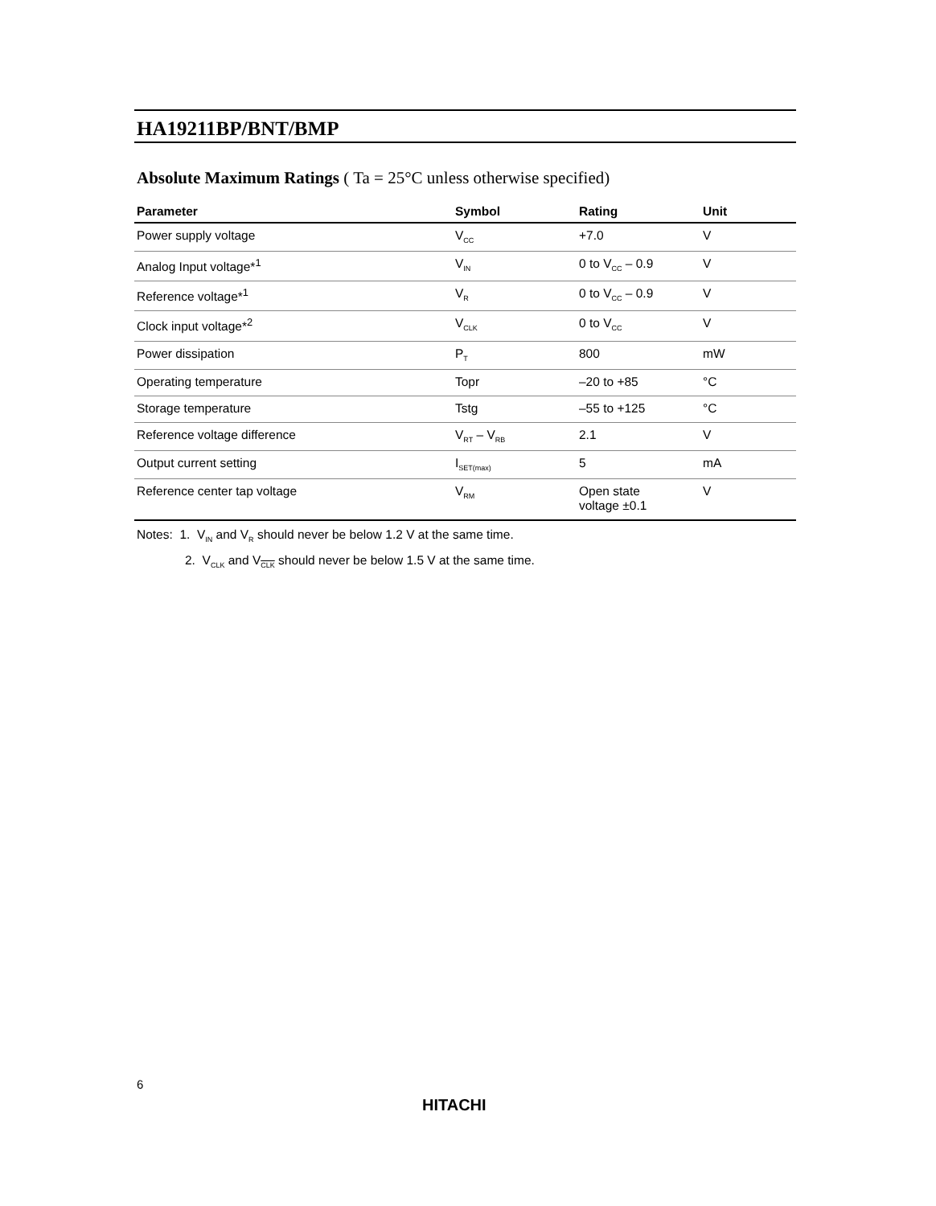HA19211BP/BNT/BMP
Absolute Maximum Ratings ( Ta = 25°C unless otherwise specified)
| Parameter | Symbol | Rating | Unit |
| --- | --- | --- | --- |
| Power supply voltage | V<sub>CC</sub> | +7.0 | V |
| Analog Input voltage*<sup>1</sup> | V<sub>IN</sub> | 0 to V<sub>CC</sub> – 0.9 | V |
| Reference voltage*<sup>1</sup> | V<sub>R</sub> | 0 to V<sub>CC</sub> – 0.9 | V |
| Clock input voltage*<sup>2</sup> | V<sub>CLK</sub> | 0 to V<sub>CC</sub> | V |
| Power dissipation | P<sub>T</sub> | 800 | mW |
| Operating temperature | Topr | –20 to +85 | °C |
| Storage temperature | Tstg | –55 to +125 | °C |
| Reference voltage difference | V<sub>RT</sub> – V<sub>RB</sub> | 2.1 | V |
| Output current setting | I<sub>SET(max)</sub> | 5 | mA |
| Reference center tap voltage | V<sub>RM</sub> | Open state voltage ±0.1 | V |
Notes: 1. V<sub>IN</sub> and V<sub>R</sub> should never be below 1.2 V at the same time.
2. V<sub>CLK</sub> and V<sub>CLK</sub> should never be below 1.5 V at the same time.
6
HITACHI